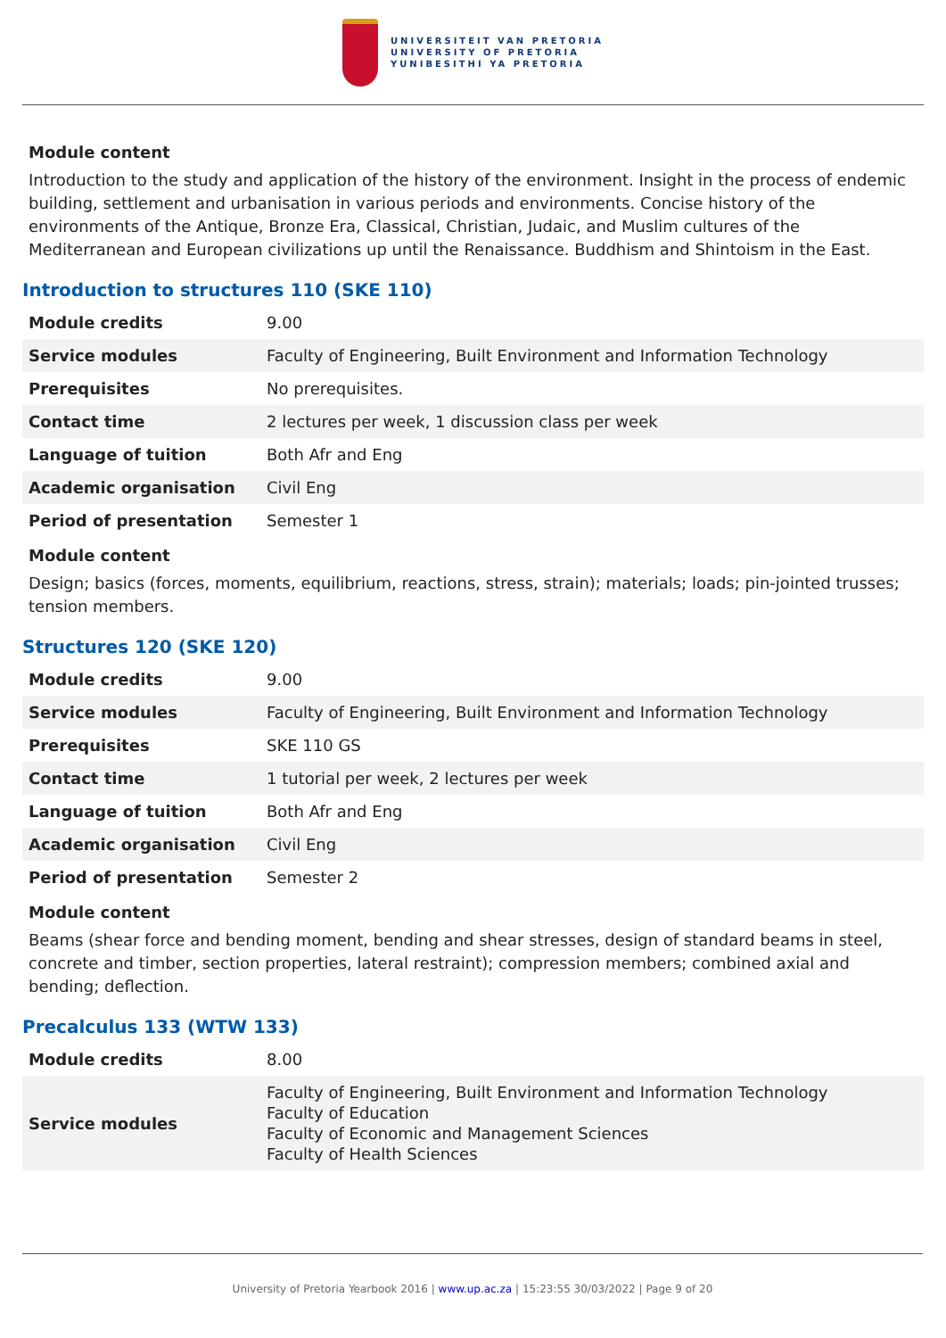UNIVERSITEIT VAN PRETORIA
UNIVERSITY OF PRETORIA
YUNIBESITHI YA PRETORIA
Module content
Introduction to the study and application of the history of the environment. Insight in the process of endemic building, settlement and urbanisation in various periods and environments. Concise history of the environments of the Antique, Bronze Era, Classical, Christian, Judaic, and Muslim cultures of the Mediterranean and European civilizations up until the Renaissance. Buddhism and Shintoism in the East.
Introduction to structures 110 (SKE 110)
| Module credits | 9.00 |
| Service modules | Faculty of Engineering, Built Environment and Information Technology |
| Prerequisites | No prerequisites. |
| Contact time | 2 lectures per week, 1 discussion class per week |
| Language of tuition | Both Afr and Eng |
| Academic organisation | Civil Eng |
| Period of presentation | Semester 1 |
Module content
Design; basics (forces, moments, equilibrium, reactions, stress, strain); materials; loads; pin-jointed trusses; tension members.
Structures 120 (SKE 120)
| Module credits | 9.00 |
| Service modules | Faculty of Engineering, Built Environment and Information Technology |
| Prerequisites | SKE 110 GS |
| Contact time | 1 tutorial per week, 2 lectures per week |
| Language of tuition | Both Afr and Eng |
| Academic organisation | Civil Eng |
| Period of presentation | Semester 2 |
Module content
Beams (shear force and bending moment, bending and shear stresses, design of standard beams in steel, concrete and timber, section properties, lateral restraint); compression members; combined axial and bending; deflection.
Precalculus 133 (WTW 133)
| Module credits | 8.00 |
| Service modules | Faculty of Engineering, Built Environment and Information Technology Faculty of Education Faculty of Economic and Management Sciences Faculty of Health Sciences |
University of Pretoria Yearbook 2016 | www.up.ac.za | 15:23:55 30/03/2022 | Page 9 of 20